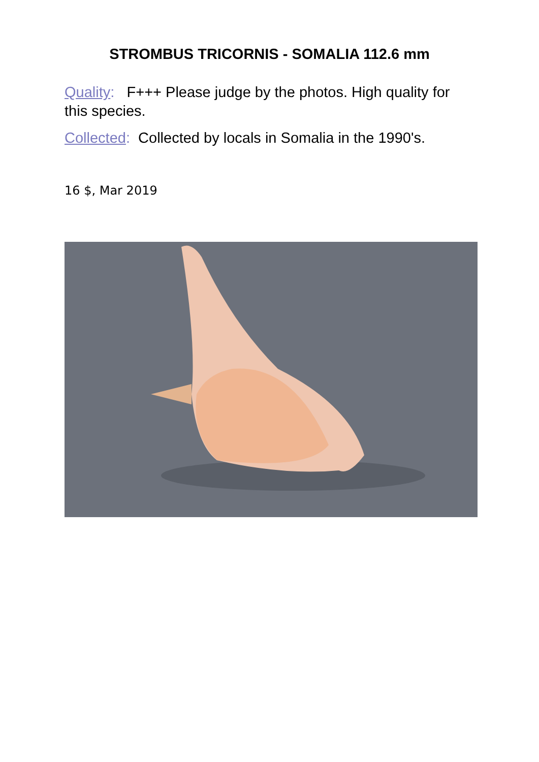STROMBUS TRICORNIS - SOMALIA 112.6 mm
Quality: F+++ Please judge by the photos. High quality for this species.
Collected: Collected by locals in Somalia in the 1990's.
16 $, Mar 2019